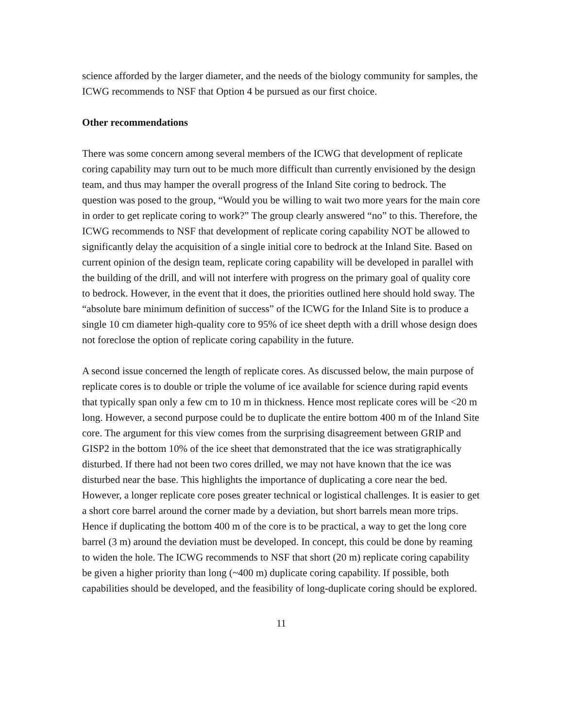science afforded by the larger diameter, and the needs of the biology community for samples, the ICWG recommends to NSF that Option 4 be pursued as our first choice.
Other recommendations
There was some concern among several members of the ICWG that development of replicate coring capability may turn out to be much more difficult than currently envisioned by the design team, and thus may hamper the overall progress of the Inland Site coring to bedrock. The question was posed to the group, “Would you be willing to wait two more years for the main core in order to get replicate coring to work?” The group clearly answered “no” to this. Therefore, the ICWG recommends to NSF that development of replicate coring capability NOT be allowed to significantly delay the acquisition of a single initial core to bedrock at the Inland Site. Based on current opinion of the design team, replicate coring capability will be developed in parallel with the building of the drill, and will not interfere with progress on the primary goal of quality core to bedrock. However, in the event that it does, the priorities outlined here should hold sway. The “absolute bare minimum definition of success” of the ICWG for the Inland Site is to produce a single 10 cm diameter high-quality core to 95% of ice sheet depth with a drill whose design does not foreclose the option of replicate coring capability in the future.
A second issue concerned the length of replicate cores. As discussed below, the main purpose of replicate cores is to double or triple the volume of ice available for science during rapid events that typically span only a few cm to 10 m in thickness. Hence most replicate cores will be <20 m long. However, a second purpose could be to duplicate the entire bottom 400 m of the Inland Site core. The argument for this view comes from the surprising disagreement between GRIP and GISP2 in the bottom 10% of the ice sheet that demonstrated that the ice was stratigraphically disturbed. If there had not been two cores drilled, we may not have known that the ice was disturbed near the base. This highlights the importance of duplicating a core near the bed. However, a longer replicate core poses greater technical or logistical challenges. It is easier to get a short core barrel around the corner made by a deviation, but short barrels mean more trips. Hence if duplicating the bottom 400 m of the core is to be practical, a way to get the long core barrel (3 m) around the deviation must be developed. In concept, this could be done by reaming to widen the hole. The ICWG recommends to NSF that short (20 m) replicate coring capability be given a higher priority than long (~400 m) duplicate coring capability. If possible, both capabilities should be developed, and the feasibility of long-duplicate coring should be explored.
11